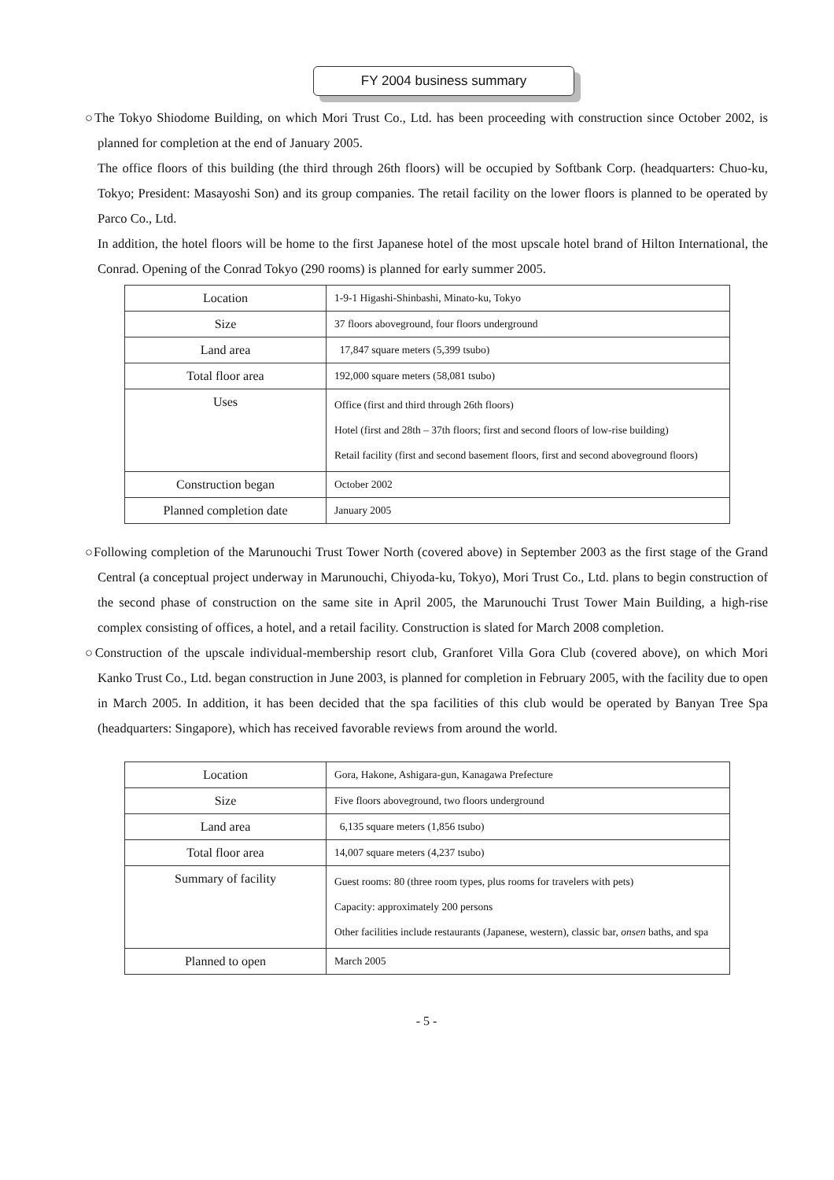FY 2004 business summary
○The Tokyo Shiodome Building, on which Mori Trust Co., Ltd. has been proceeding with construction since October 2002, is planned for completion at the end of January 2005.
The office floors of this building (the third through 26th floors) will be occupied by Softbank Corp. (headquarters: Chuo-ku, Tokyo; President: Masayoshi Son) and its group companies. The retail facility on the lower floors is planned to be operated by Parco Co., Ltd.
In addition, the hotel floors will be home to the first Japanese hotel of the most upscale hotel brand of Hilton International, the Conrad. Opening of the Conrad Tokyo (290 rooms) is planned for early summer 2005.
| Location | 1-9-1 Higashi-Shinbashi, Minato-ku, Tokyo |
| Size | 37 floors aboveground, four floors underground |
| Land area | 17,847 square meters (5,399 tsubo) |
| Total floor area | 192,000 square meters (58,081 tsubo) |
| Uses | Office (first and third through 26th floors) Hotel (first and 28th – 37th floors; first and second floors of low-rise building) Retail facility (first and second basement floors, first and second aboveground floors) |
| Construction began | October 2002 |
| Planned completion date | January 2005 |
○Following completion of the Marunouchi Trust Tower North (covered above) in September 2003 as the first stage of the Grand Central (a conceptual project underway in Marunouchi, Chiyoda-ku, Tokyo), Mori Trust Co., Ltd. plans to begin construction of the second phase of construction on the same site in April 2005, the Marunouchi Trust Tower Main Building, a high-rise complex consisting of offices, a hotel, and a retail facility. Construction is slated for March 2008 completion.
○Construction of the upscale individual-membership resort club, Granforet Villa Gora Club (covered above), on which Mori Kanko Trust Co., Ltd. began construction in June 2003, is planned for completion in February 2005, with the facility due to open in March 2005. In addition, it has been decided that the spa facilities of this club would be operated by Banyan Tree Spa (headquarters: Singapore), which has received favorable reviews from around the world.
| Location | Gora, Hakone, Ashigara-gun, Kanagawa Prefecture |
| Size | Five floors aboveground, two floors underground |
| Land area | 6,135 square meters (1,856 tsubo) |
| Total floor area | 14,007 square meters (4,237 tsubo) |
| Summary of facility | Guest rooms: 80 (three room types, plus rooms for travelers with pets) Capacity: approximately 200 persons Other facilities include restaurants (Japanese, western), classic bar, onsen baths, and spa |
| Planned to open | March 2005 |
- 5 -